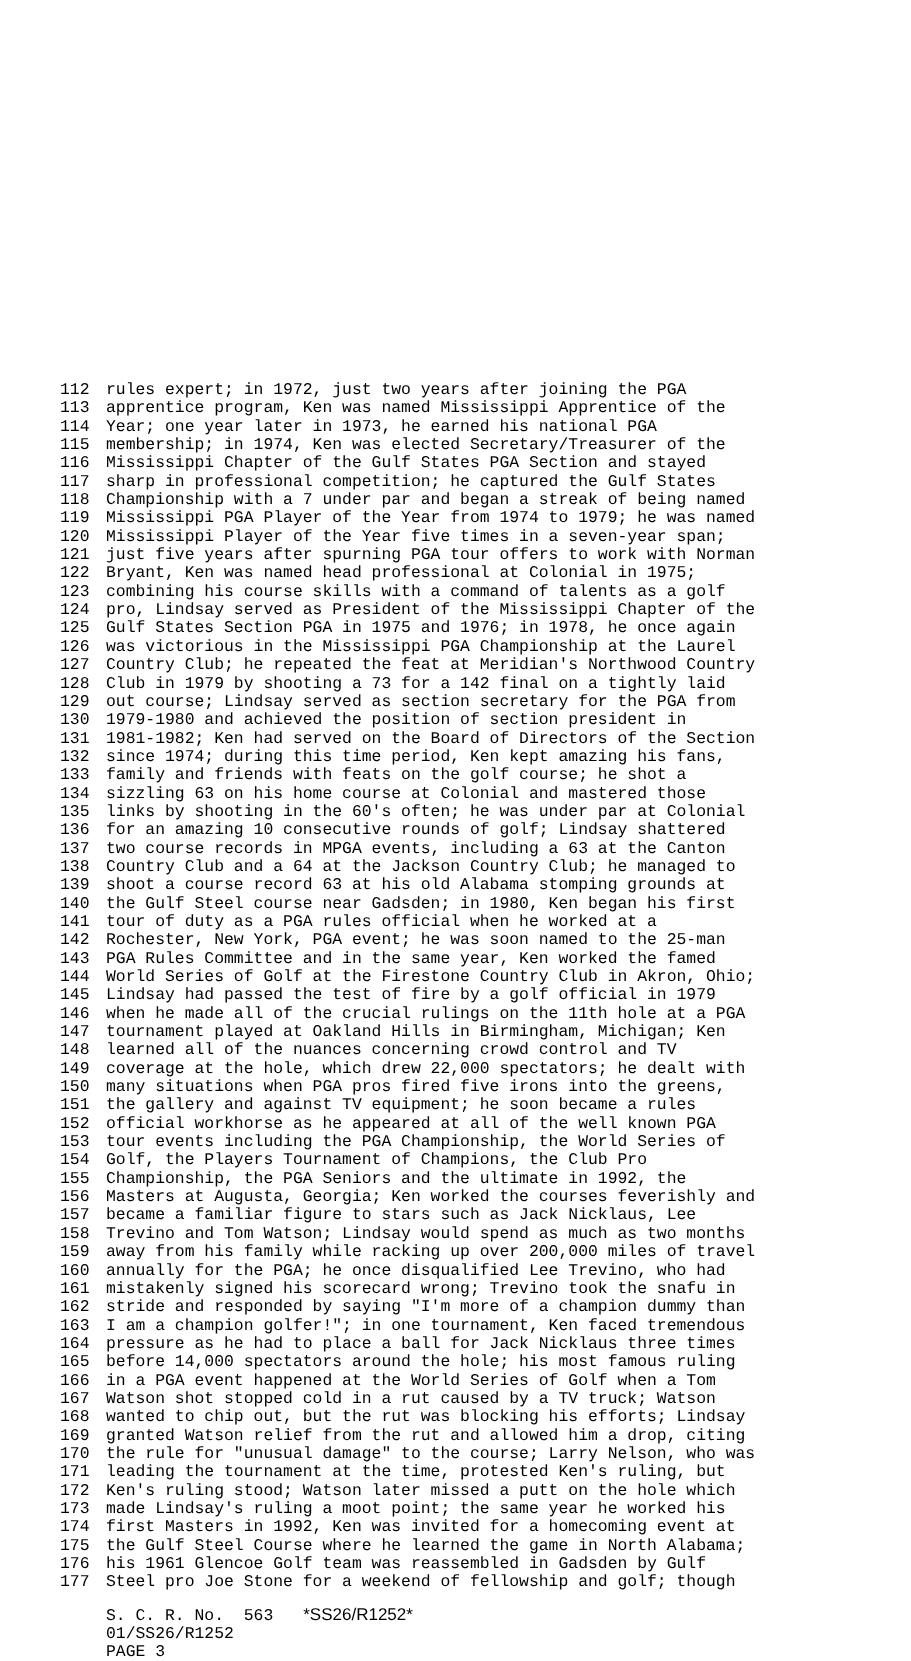112 rules expert; in 1972, just two years after joining the PGA
113 apprentice program, Ken was named Mississippi Apprentice of the
114 Year; one year later in 1973, he earned his national PGA
115 membership; in 1974, Ken was elected Secretary/Treasurer of the
116 Mississippi Chapter of the Gulf States PGA Section and stayed
117 sharp in professional competition; he captured the Gulf States
118 Championship with a 7 under par and began a streak of being named
119 Mississippi PGA Player of the Year from 1974 to 1979; he was named
120 Mississippi Player of the Year five times in a seven-year span;
121 just five years after spurning PGA tour offers to work with Norman
122 Bryant, Ken was named head professional at Colonial in 1975;
123 combining his course skills with a command of talents as a golf
124 pro, Lindsay served as President of the Mississippi Chapter of the
125 Gulf States Section PGA in 1975 and 1976; in 1978, he once again
126 was victorious in the Mississippi PGA Championship at the Laurel
127 Country Club; he repeated the feat at Meridian's Northwood Country
128 Club in 1979 by shooting a 73 for a 142 final on a tightly laid
129 out course; Lindsay served as section secretary for the PGA from
130 1979-1980 and achieved the position of section president in
131 1981-1982; Ken had served on the Board of Directors of the Section
132 since 1974; during this time period, Ken kept amazing his fans,
133 family and friends with feats on the golf course; he shot a
134 sizzling 63 on his home course at Colonial and mastered those
135 links by shooting in the 60's often; he was under par at Colonial
136 for an amazing 10 consecutive rounds of golf; Lindsay shattered
137 two course records in MPGA events, including a 63 at the Canton
138 Country Club and a 64 at the Jackson Country Club; he managed to
139 shoot a course record 63 at his old Alabama stomping grounds at
140 the Gulf Steel course near Gadsden; in 1980, Ken began his first
141 tour of duty as a PGA rules official when he worked at a
142 Rochester, New York, PGA event; he was soon named to the 25-man
143 PGA Rules Committee and in the same year, Ken worked the famed
144 World Series of Golf at the Firestone Country Club in Akron, Ohio;
145 Lindsay had passed the test of fire by a golf official in 1979
146 when he made all of the crucial rulings on the 11th hole at a PGA
147 tournament played at Oakland Hills in Birmingham, Michigan; Ken
148 learned all of the nuances concerning crowd control and TV
149 coverage at the hole, which drew 22,000 spectators; he dealt with
150 many situations when PGA pros fired five irons into the greens,
151 the gallery and against TV equipment; he soon became a rules
152 official workhorse as he appeared at all of the well known PGA
153 tour events including the PGA Championship, the World Series of
154 Golf, the Players Tournament of Champions, the Club Pro
155 Championship, the PGA Seniors and the ultimate in 1992, the
156 Masters at Augusta, Georgia; Ken worked the courses feverishly and
157 became a familiar figure to stars such as Jack Nicklaus, Lee
158 Trevino and Tom Watson; Lindsay would spend as much as two months
159 away from his family while racking up over 200,000 miles of travel
160 annually for the PGA; he once disqualified Lee Trevino, who had
161 mistakenly signed his scorecard wrong; Trevino took the snafu in
162 stride and responded by saying "I'm more of a champion dummy than
163 I am a champion golfer!"; in one tournament, Ken faced tremendous
164 pressure as he had to place a ball for Jack Nicklaus three times
165 before 14,000 spectators around the hole; his most famous ruling
166 in a PGA event happened at the World Series of Golf when a Tom
167 Watson shot stopped cold in a rut caused by a TV truck; Watson
168 wanted to chip out, but the rut was blocking his efforts; Lindsay
169 granted Watson relief from the rut and allowed him a drop, citing
170 the rule for "unusual damage" to the course; Larry Nelson, who was
171 leading the tournament at the time, protested Ken's ruling, but
172 Ken's ruling stood; Watson later missed a putt on the hole which
173 made Lindsay's ruling a moot point; the same year he worked his
174 first Masters in 1992, Ken was invited for a homecoming event at
175 the Gulf Steel Course where he learned the game in North Alabama;
176 his 1961 Glencoe Golf team was reassembled in Gadsden by Gulf
177 Steel pro Joe Stone for a weekend of fellowship and golf; though
S. C. R. No. 563 *SS26/R1252*
01/SS26/R1252
PAGE 3